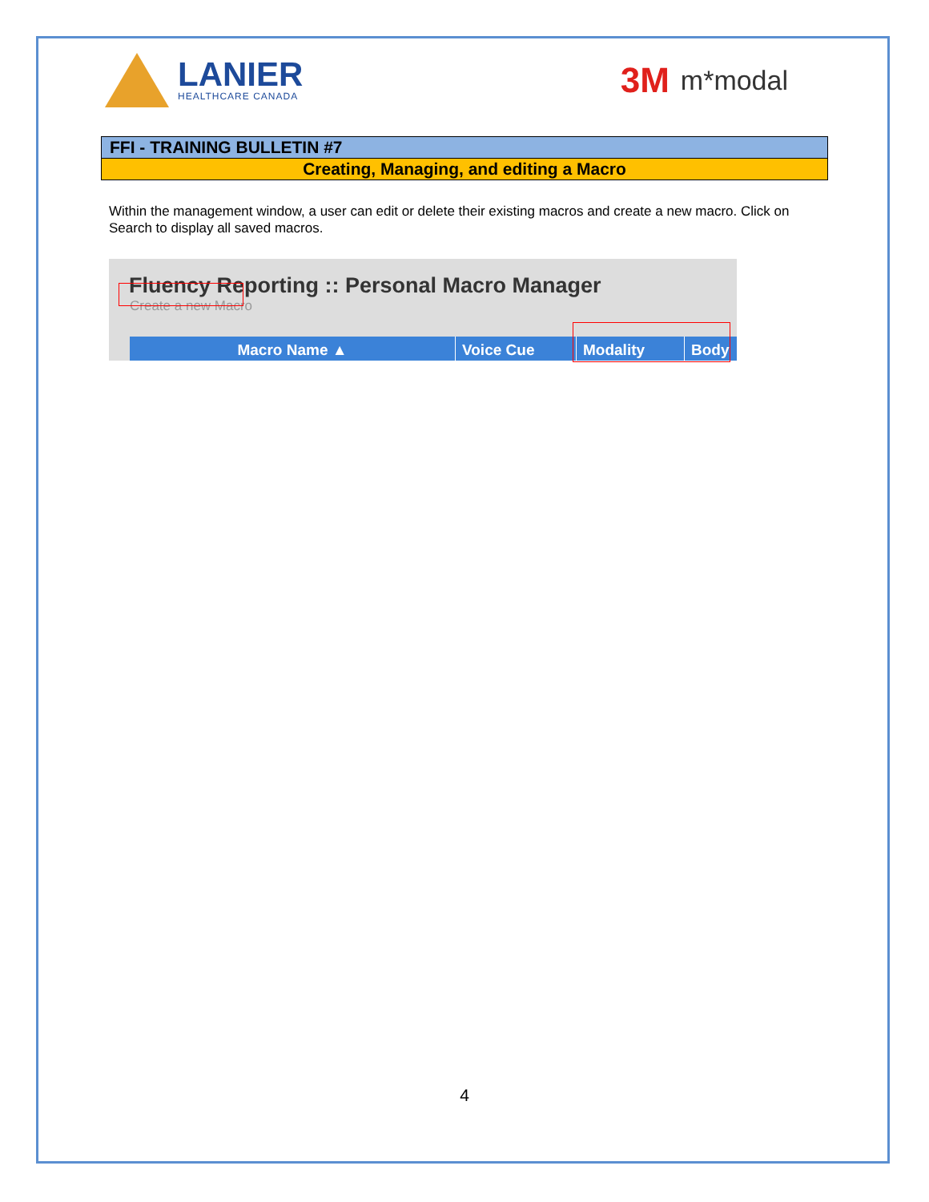LANIER
HEALTHCARE CANADA
3M m*modal
FFI - TRAINING BULLETIN #7
Creating, Managing, and editing a Macro
Within the management window, a user can edit or delete their existing macros and create a new macro. Click on Search to display all saved macros.
Fluency Reporting :: Personal Macro Manager
Create a new Macro
Macro Name ▲ Voice Cue Modality Body
4